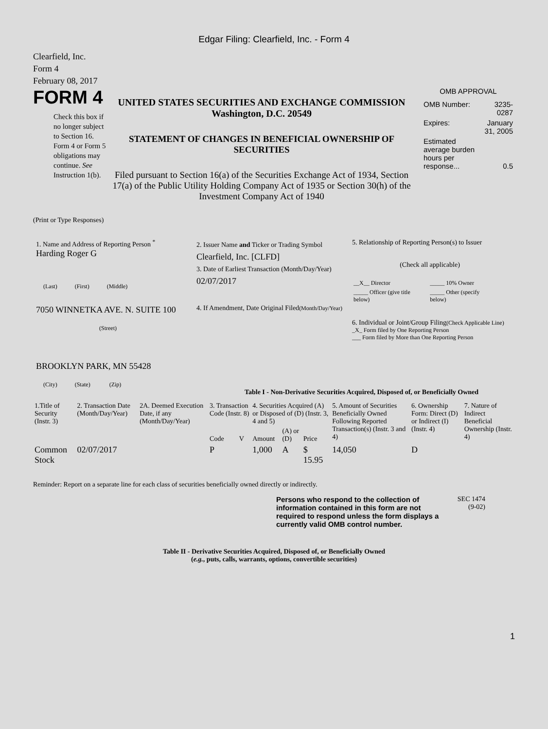Edgar Filing: Clearfield, Inc. - Form 4
Clearfield, Inc.
Form 4
February 08, 2017
FORM 4
Check this box if no longer subject to Section 16. Form 4 or Form 5 obligations may continue. See Instruction 1(b).
UNITED STATES SECURITIES AND EXCHANGE COMMISSION
Washington, D.C. 20549
STATEMENT OF CHANGES IN BENEFICIAL OWNERSHIP OF SECURITIES
Filed pursuant to Section 16(a) of the Securities Exchange Act of 1934, Section 17(a) of the Public Utility Holding Company Act of 1935 or Section 30(h) of the Investment Company Act of 1940
OMB APPROVAL
| OMB Number: | 3235-0287 |
| Expires: | January 31, 2005 |
| Estimated average burden hours per response... | 0.5 |
(Print or Type Responses)
1. Name and Address of Reporting Person <sup>*</sup>
Harding Roger G
(Last) (First) (Middle)
7050 WINNETKA AVE. N. SUITE 100
(Street)
BROOKLYN PARK, MN 55428
(City) (State) (Zip)
2. Issuer Name and Ticker or Trading Symbol
Clearfield, Inc. [CLFD]
3. Date of Earliest Transaction (Month/Day/Year)
02/07/2017
4. If Amendment, Date Original Filed(Month/Day/Year)
5. Relationship of Reporting Person(s) to Issuer
(Check all applicable)
| __X__ Director | _____ 10% Owner |
| _____ Officer (give title below) | _____ Other (specify below) |
6. Individual or Joint/Group Filing(Check Applicable Line)
_X_ Form filed by One Reporting Person
___ Form filed by More than One Reporting Person
Table I - Non-Derivative Securities Acquired, Disposed of, or Beneficially Owned
| 1.Title of Security (Instr. 3) | 2. Transaction Date (Month/Day/Year) | 2A. Deemed Execution Date, if any (Month/Day/Year) | 3. Transaction Code (Instr. 8) | | 4. Securities Acquired (A) or Disposed of (D) (Instr. 3, 4 and 5) | | | 5. Amount of Securities Beneficially Owned Following Reported Transaction(s) (Instr. 3 and 4) | 6. Ownership Form: Direct (D) or Indirect (I) (Instr. 4) | 7. Nature of Indirect Beneficial Ownership (Instr. 4) |
| --- | --- | --- | --- | --- | --- | --- | --- | --- | --- | --- |
| | | | Code | V | Amount | (A) or (D) | Price | | | |
| Common Stock | 02/07/2017 | | P | | 1,000 | A | $ 15.95 | 14,050 | D | |
Reminder: Report on a separate line for each class of securities beneficially owned directly or indirectly.
Persons who respond to the collection of information contained in this form are not required to respond unless the form displays a currently valid OMB control number.
SEC 1474
(9-02)
Table II - Derivative Securities Acquired, Disposed of, or Beneficially Owned
(e.g., puts, calls, warrants, options, convertible securities)
1